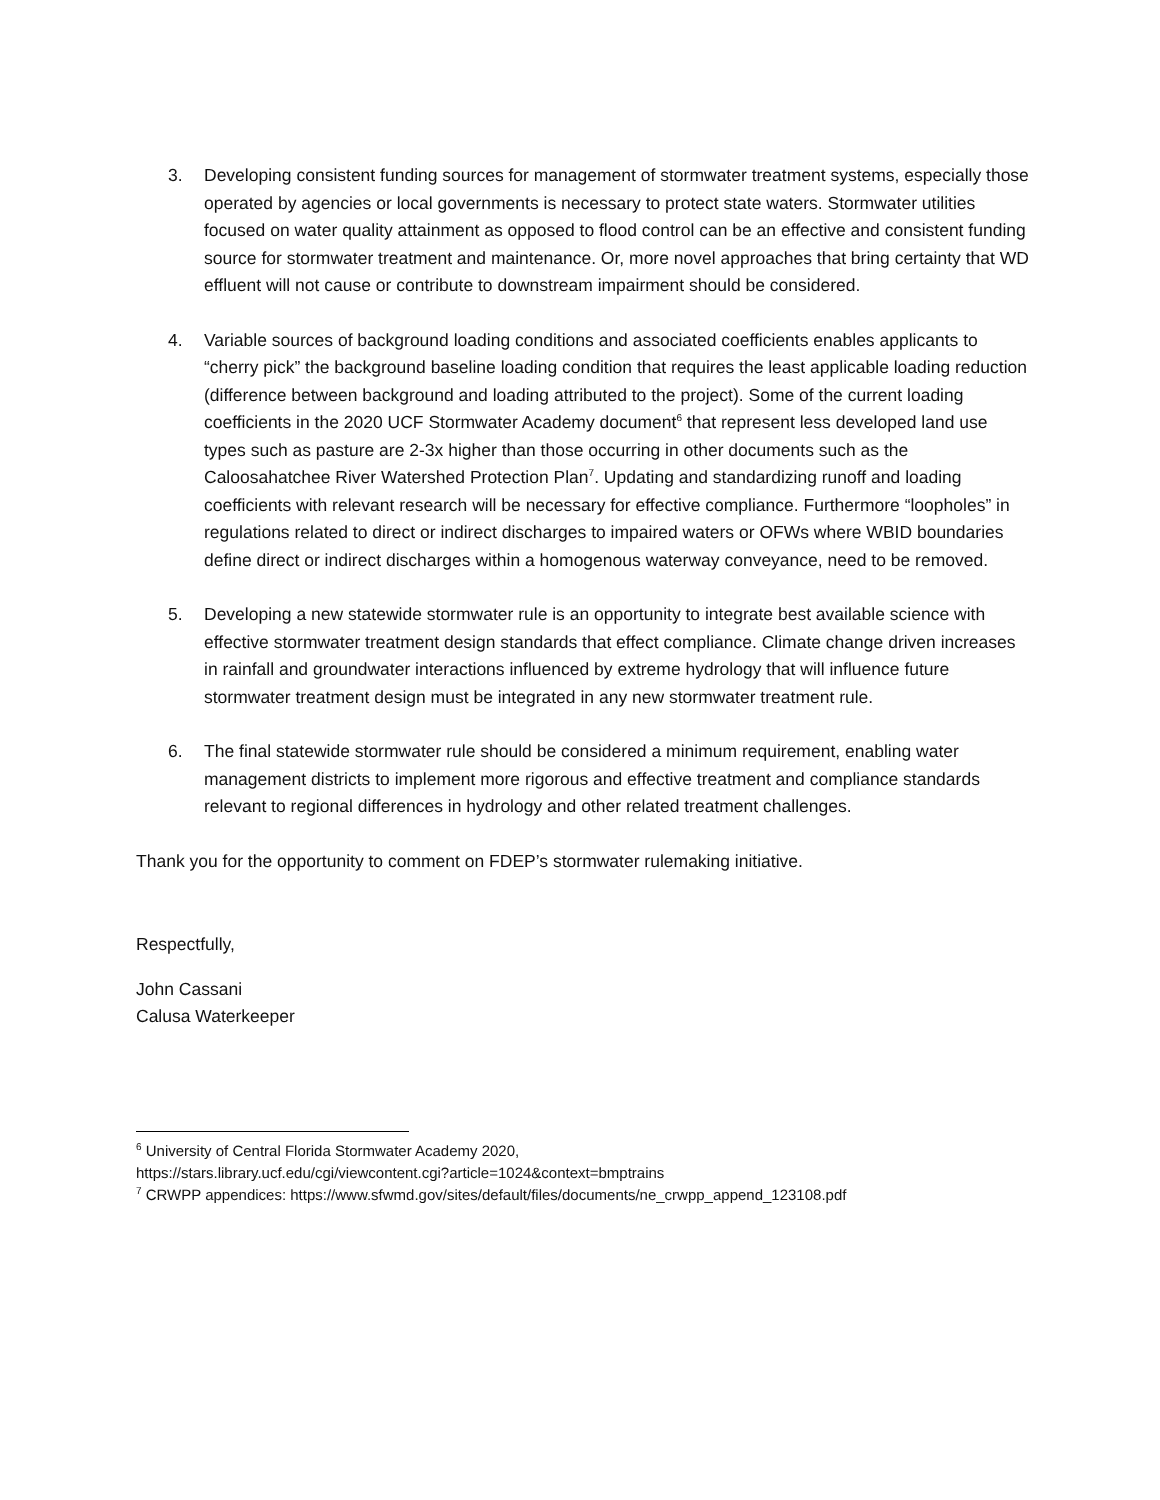3. Developing consistent funding sources for management of stormwater treatment systems, especially those operated by agencies or local governments is necessary to protect state waters. Stormwater utilities focused on water quality attainment as opposed to flood control can be an effective and consistent funding source for stormwater treatment and maintenance. Or, more novel approaches that bring certainty that WD effluent will not cause or contribute to downstream impairment should be considered.
4. Variable sources of background loading conditions and associated coefficients enables applicants to “cherry pick” the background baseline loading condition that requires the least applicable loading reduction (difference between background and loading attributed to the project). Some of the current loading coefficients in the 2020 UCF Stormwater Academy document<sup>6</sup> that represent less developed land use types such as pasture are 2-3x higher than those occurring in other documents such as the Caloosahatchee River Watershed Protection Plan<sup>7</sup>. Updating and standardizing runoff and loading coefficients with relevant research will be necessary for effective compliance. Furthermore “loopholes” in regulations related to direct or indirect discharges to impaired waters or OFWs where WBID boundaries define direct or indirect discharges within a homogenous waterway conveyance, need to be removed.
5. Developing a new statewide stormwater rule is an opportunity to integrate best available science with effective stormwater treatment design standards that effect compliance. Climate change driven increases in rainfall and groundwater interactions influenced by extreme hydrology that will influence future stormwater treatment design must be integrated in any new stormwater treatment rule.
6. The final statewide stormwater rule should be considered a minimum requirement, enabling water management districts to implement more rigorous and effective treatment and compliance standards relevant to regional differences in hydrology and other related treatment challenges.
Thank you for the opportunity to comment on FDEP’s stormwater rulemaking initiative.
Respectfully,
John Cassani
Calusa Waterkeeper
<sup>6</sup> University of Central Florida Stormwater Academy 2020,
https://stars.library.ucf.edu/cgi/viewcontent.cgi?article=1024&context=bmptrains
<sup>7</sup> CRWPP appendices: https://www.sfwmd.gov/sites/default/files/documents/ne_crwpp_append_123108.pdf